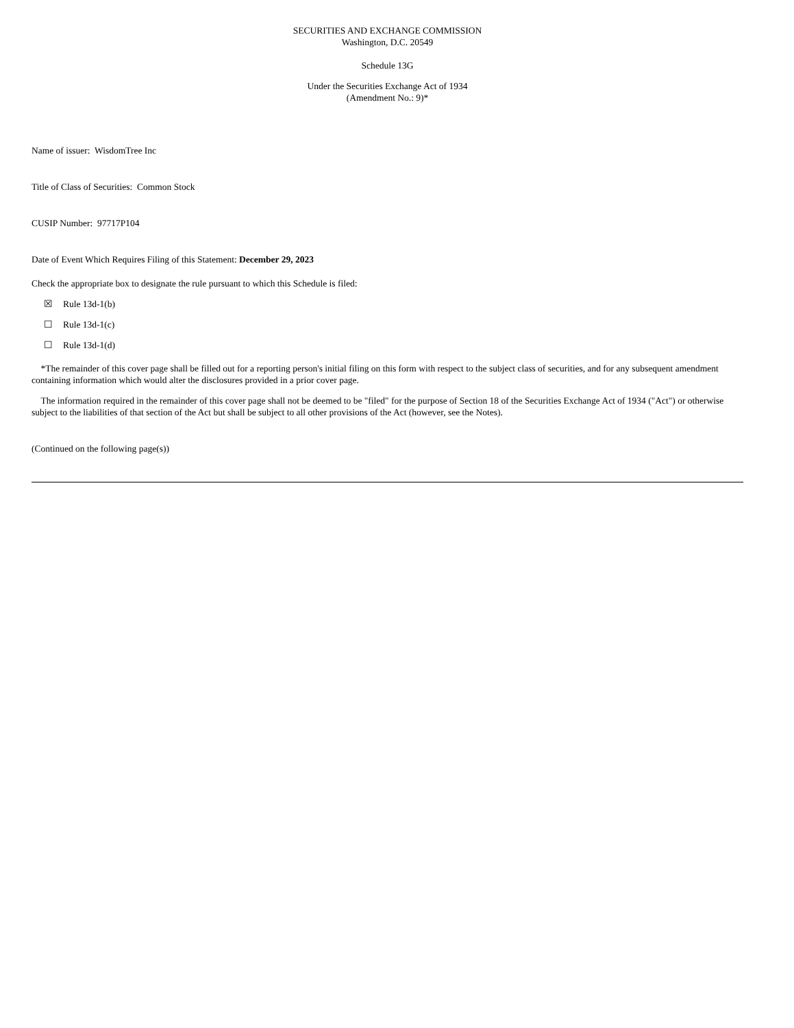SECURITIES AND EXCHANGE COMMISSION
Washington, D.C. 20549
Schedule 13G
Under the Securities Exchange Act of 1934
(Amendment No.: 9)*
Name of issuer: WisdomTree Inc
Title of Class of Securities: Common Stock
CUSIP Number: 97717P104
Date of Event Which Requires Filing of this Statement: December 29, 2023
Check the appropriate box to designate the rule pursuant to which this Schedule is filed:
☒ Rule 13d-1(b)
☐ Rule 13d-1(c)
☐ Rule 13d-1(d)
*The remainder of this cover page shall be filled out for a reporting person's initial filing on this form with respect to the subject class of securities, and for any subsequent amendment containing information which would alter the disclosures provided in a prior cover page.
The information required in the remainder of this cover page shall not be deemed to be "filed" for the purpose of Section 18 of the Securities Exchange Act of 1934 ("Act") or otherwise subject to the liabilities of that section of the Act but shall be subject to all other provisions of the Act (however, see the Notes).
(Continued on the following page(s))